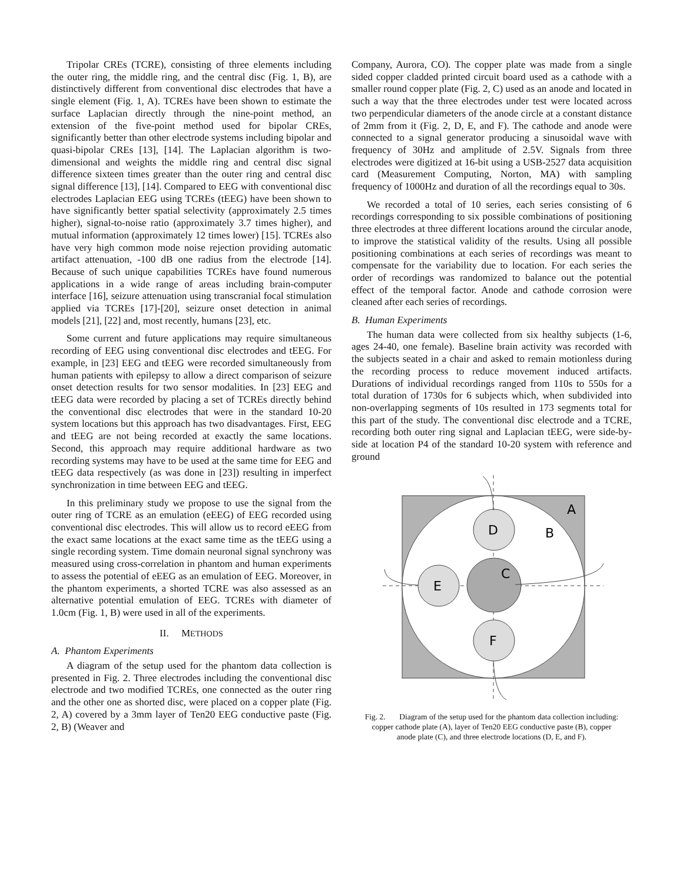Tripolar CREs (TCRE), consisting of three elements including the outer ring, the middle ring, and the central disc (Fig. 1, B), are distinctively different from conventional disc electrodes that have a single element (Fig. 1, A). TCREs have been shown to estimate the surface Laplacian directly through the nine-point method, an extension of the five-point method used for bipolar CREs, significantly better than other electrode systems including bipolar and quasi-bipolar CREs [13], [14]. The Laplacian algorithm is two-dimensional and weights the middle ring and central disc signal difference sixteen times greater than the outer ring and central disc signal difference [13], [14]. Compared to EEG with conventional disc electrodes Laplacian EEG using TCREs (tEEG) have been shown to have significantly better spatial selectivity (approximately 2.5 times higher), signal-to-noise ratio (approximately 3.7 times higher), and mutual information (approximately 12 times lower) [15]. TCREs also have very high common mode noise rejection providing automatic artifact attenuation, -100 dB one radius from the electrode [14]. Because of such unique capabilities TCREs have found numerous applications in a wide range of areas including brain-computer interface [16], seizure attenuation using transcranial focal stimulation applied via TCREs [17]-[20], seizure onset detection in animal models [21], [22] and, most recently, humans [23], etc.
Some current and future applications may require simultaneous recording of EEG using conventional disc electrodes and tEEG. For example, in [23] EEG and tEEG were recorded simultaneously from human patients with epilepsy to allow a direct comparison of seizure onset detection results for two sensor modalities. In [23] EEG and tEEG data were recorded by placing a set of TCREs directly behind the conventional disc electrodes that were in the standard 10-20 system locations but this approach has two disadvantages. First, EEG and tEEG are not being recorded at exactly the same locations. Second, this approach may require additional hardware as two recording systems may have to be used at the same time for EEG and tEEG data respectively (as was done in [23]) resulting in imperfect synchronization in time between EEG and tEEG.
In this preliminary study we propose to use the signal from the outer ring of TCRE as an emulation (eEEG) of EEG recorded using conventional disc electrodes. This will allow us to record eEEG from the exact same locations at the exact same time as the tEEG using a single recording system. Time domain neuronal signal synchrony was measured using cross-correlation in phantom and human experiments to assess the potential of eEEG as an emulation of EEG. Moreover, in the phantom experiments, a shorted TCRE was also assessed as an alternative potential emulation of EEG. TCREs with diameter of 1.0cm (Fig. 1, B) were used in all of the experiments.
II. METHODS
A. Phantom Experiments
A diagram of the setup used for the phantom data collection is presented in Fig. 2. Three electrodes including the conventional disc electrode and two modified TCREs, one connected as the outer ring and the other one as shorted disc, were placed on a copper plate (Fig. 2, A) covered by a 3mm layer of Ten20 EEG conductive paste (Fig. 2, B) (Weaver and
Company, Aurora, CO). The copper plate was made from a single sided copper cladded printed circuit board used as a cathode with a smaller round copper plate (Fig. 2, C) used as an anode and located in such a way that the three electrodes under test were located across two perpendicular diameters of the anode circle at a constant distance of 2mm from it (Fig. 2, D, E, and F). The cathode and anode were connected to a signal generator producing a sinusoidal wave with frequency of 30Hz and amplitude of 2.5V. Signals from three electrodes were digitized at 16-bit using a USB-2527 data acquisition card (Measurement Computing, Norton, MA) with sampling frequency of 1000Hz and duration of all the recordings equal to 30s.
We recorded a total of 10 series, each series consisting of 6 recordings corresponding to six possible combinations of positioning three electrodes at three different locations around the circular anode, to improve the statistical validity of the results. Using all possible positioning combinations at each series of recordings was meant to compensate for the variability due to location. For each series the order of recordings was randomized to balance out the potential effect of the temporal factor. Anode and cathode corrosion were cleaned after each series of recordings.
B. Human Experiments
The human data were collected from six healthy subjects (1-6, ages 24-40, one female). Baseline brain activity was recorded with the subjects seated in a chair and asked to remain motionless during the recording process to reduce movement induced artifacts. Durations of individual recordings ranged from 110s to 550s for a total duration of 1730s for 6 subjects which, when subdivided into non-overlapping segments of 10s resulted in 173 segments total for this part of the study. The conventional disc electrode and a TCRE, recording both outer ring signal and Laplacian tEEG, were side-by-side at location P4 of the standard 10-20 system with reference and ground
D
C
E
F
A
B
Fig. 2. Diagram of the setup used for the phantom data collection including: copper cathode plate (A), layer of Ten20 EEG conductive paste (B), copper anode plate (C), and three electrode locations (D, E, and F).